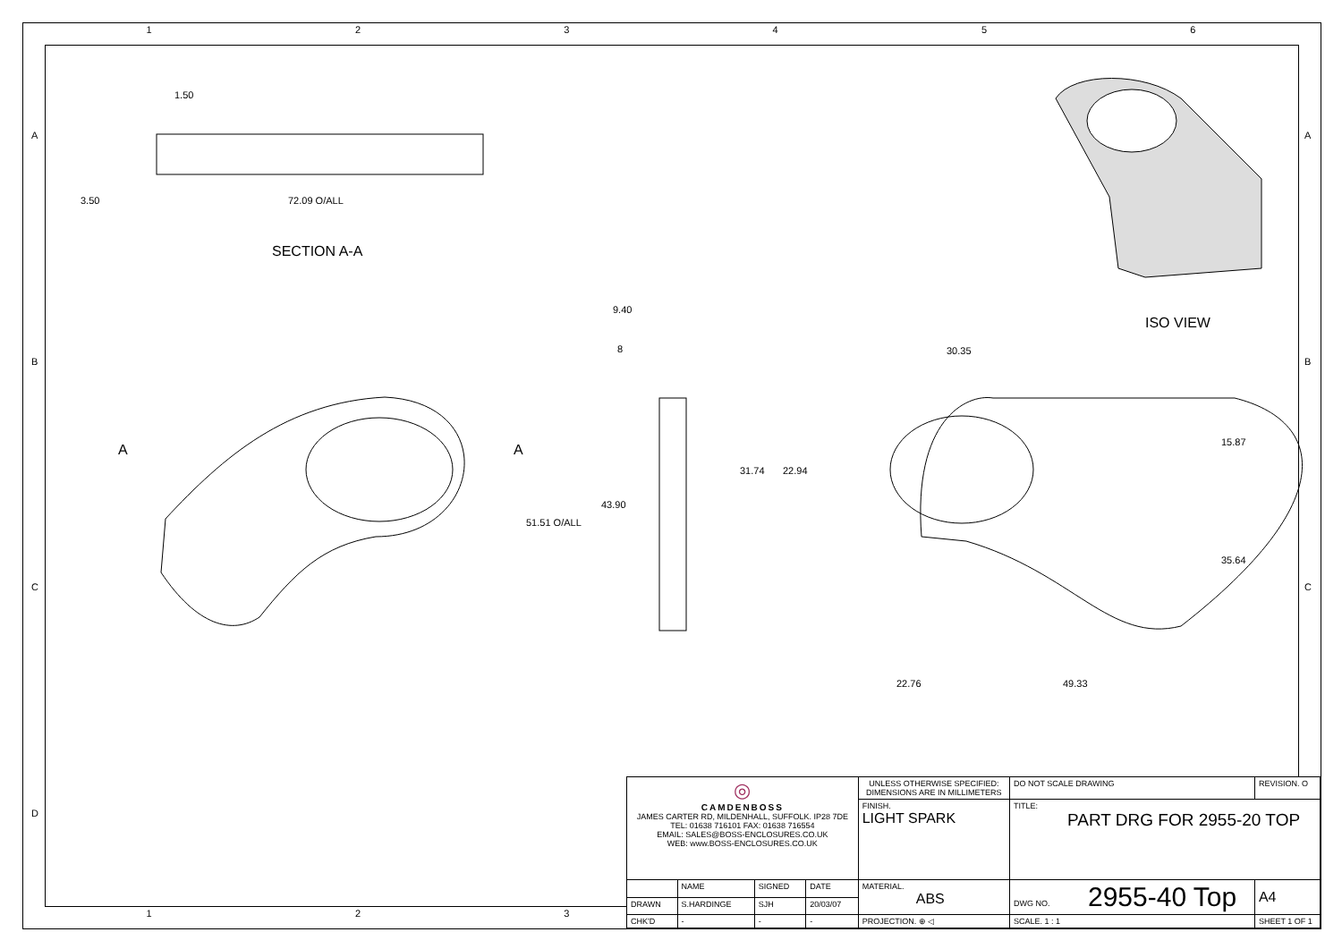1 2 3 4 5 6
1.50
3.50 72.09 O/ALL
SECTION A-A
ISO VIEW
9.40
8
A A
43.90
51.51 O/ALL
30.35
31.74 22.94
15.87
35.64
22.76 49.33
A
B
C
D
A
B
C
1 2 3
| ◎ CAMDENBOSS JAMES CARTER RD, MILDENHALL, SUFFOLK. IP28 7DE TEL: 01638 716101 FAX: 01638 716554 EMAIL: SALES@BOSS-ENCLOSURES.CO.UK WEB: www.BOSS-ENCLOSURES.CO.UK | | | | UNLESS OTHERWISE SPECIFIED: DIMENSIONS ARE IN MILLIMETERS | DO NOT SCALE DRAWING | REVISION. O | |
| | | | | FINISH. LIGHT SPARK | TITLE: PART DRG FOR 2955-20 TOP | | |
| | NAME | SIGNED | DATE | MATERIAL. ABS | DWG NO. 2955-40 Top | | A4 |
| DRAWN | S.HARDINGE | SJH | 20/03/07 | | | | |
| CHK'D | - | - | - | PROJECTION. ⊕ ◁ | SCALE. 1 : 1 | SHEET 1 OF 1 | |